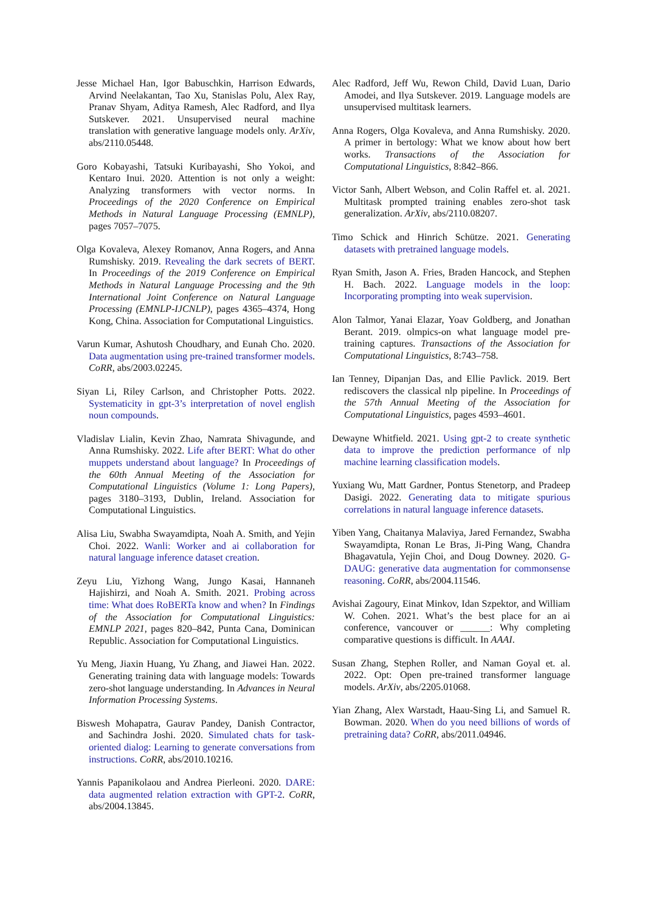Jesse Michael Han, Igor Babuschkin, Harrison Edwards, Arvind Neelakantan, Tao Xu, Stanislas Polu, Alex Ray, Pranav Shyam, Aditya Ramesh, Alec Radford, and Ilya Sutskever. 2021. Unsupervised neural machine translation with generative language models only. ArXiv, abs/2110.05448.
Goro Kobayashi, Tatsuki Kuribayashi, Sho Yokoi, and Kentaro Inui. 2020. Attention is not only a weight: Analyzing transformers with vector norms. In Proceedings of the 2020 Conference on Empirical Methods in Natural Language Processing (EMNLP), pages 7057–7075.
Olga Kovaleva, Alexey Romanov, Anna Rogers, and Anna Rumshisky. 2019. Revealing the dark secrets of BERT. In Proceedings of the 2019 Conference on Empirical Methods in Natural Language Processing and the 9th International Joint Conference on Natural Language Processing (EMNLP-IJCNLP), pages 4365–4374, Hong Kong, China. Association for Computational Linguistics.
Varun Kumar, Ashutosh Choudhary, and Eunah Cho. 2020. Data augmentation using pre-trained transformer models. CoRR, abs/2003.02245.
Siyan Li, Riley Carlson, and Christopher Potts. 2022. Systematicity in gpt-3’s interpretation of novel english noun compounds.
Vladislav Lialin, Kevin Zhao, Namrata Shivagunde, and Anna Rumshisky. 2022. Life after BERT: What do other muppets understand about language? In Proceedings of the 60th Annual Meeting of the Association for Computational Linguistics (Volume 1: Long Papers), pages 3180–3193, Dublin, Ireland. Association for Computational Linguistics.
Alisa Liu, Swabha Swayamdipta, Noah A. Smith, and Yejin Choi. 2022. Wanli: Worker and ai collaboration for natural language inference dataset creation.
Zeyu Liu, Yizhong Wang, Jungo Kasai, Hannaneh Hajishirzi, and Noah A. Smith. 2021. Probing across time: What does RoBERTa know and when? In Findings of the Association for Computational Linguistics: EMNLP 2021, pages 820–842, Punta Cana, Dominican Republic. Association for Computational Linguistics.
Yu Meng, Jiaxin Huang, Yu Zhang, and Jiawei Han. 2022. Generating training data with language models: Towards zero-shot language understanding. In Advances in Neural Information Processing Systems.
Biswesh Mohapatra, Gaurav Pandey, Danish Contractor, and Sachindra Joshi. 2020. Simulated chats for task-oriented dialog: Learning to generate conversations from instructions. CoRR, abs/2010.10216.
Yannis Papanikolaou and Andrea Pierleoni. 2020. DARE: data augmented relation extraction with GPT-2. CoRR, abs/2004.13845.
Alec Radford, Jeff Wu, Rewon Child, David Luan, Dario Amodei, and Ilya Sutskever. 2019. Language models are unsupervised multitask learners.
Anna Rogers, Olga Kovaleva, and Anna Rumshisky. 2020. A primer in bertology: What we know about how bert works. Transactions of the Association for Computational Linguistics, 8:842–866.
Victor Sanh, Albert Webson, and Colin Raffel et. al. 2021. Multitask prompted training enables zero-shot task generalization. ArXiv, abs/2110.08207.
Timo Schick and Hinrich Schütze. 2021. Generating datasets with pretrained language models.
Ryan Smith, Jason A. Fries, Braden Hancock, and Stephen H. Bach. 2022. Language models in the loop: Incorporating prompting into weak supervision.
Alon Talmor, Yanai Elazar, Yoav Goldberg, and Jonathan Berant. 2019. olmpics-on what language model pre-training captures. Transactions of the Association for Computational Linguistics, 8:743–758.
Ian Tenney, Dipanjan Das, and Ellie Pavlick. 2019. Bert rediscovers the classical nlp pipeline. In Proceedings of the 57th Annual Meeting of the Association for Computational Linguistics, pages 4593–4601.
Dewayne Whitfield. 2021. Using gpt-2 to create synthetic data to improve the prediction performance of nlp machine learning classification models.
Yuxiang Wu, Matt Gardner, Pontus Stenetorp, and Pradeep Dasigi. 2022. Generating data to mitigate spurious correlations in natural language inference datasets.
Yiben Yang, Chaitanya Malaviya, Jared Fernandez, Swabha Swayamdipta, Ronan Le Bras, Ji-Ping Wang, Chandra Bhagavatula, Yejin Choi, and Doug Downey. 2020. G-DAUG: generative data augmentation for commonsense reasoning. CoRR, abs/2004.11546.
Avishai Zagoury, Einat Minkov, Idan Szpektor, and William W. Cohen. 2021. What’s the best place for an ai conference, vancouver or ______: Why completing comparative questions is difficult. In AAAI.
Susan Zhang, Stephen Roller, and Naman Goyal et. al. 2022. Opt: Open pre-trained transformer language models. ArXiv, abs/2205.01068.
Yian Zhang, Alex Warstadt, Haau-Sing Li, and Samuel R. Bowman. 2020. When do you need billions of words of pretraining data? CoRR, abs/2011.04946.